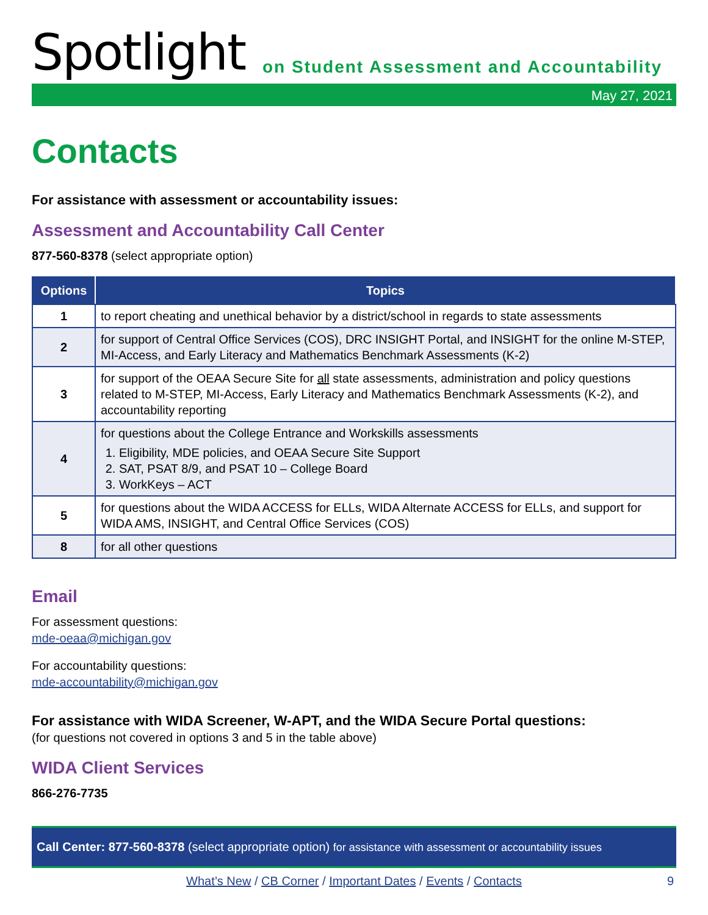Spotlight
on Student Assessment and Accountability
May 27, 2021
Contacts
For assistance with assessment or accountability issues:
Assessment and Accountability Call Center
877-560-8378 (select appropriate option)
| Options | Topics |
| --- | --- |
| 1 | to report cheating and unethical behavior by a district/school in regards to state assessments |
| 2 | for support of Central Office Services (COS), DRC INSIGHT Portal, and INSIGHT for the online M-STEP, MI-Access, and Early Literacy and Mathematics Benchmark Assessments (K-2) |
| 3 | for support of the OEAA Secure Site for all state assessments, administration and policy questions related to M-STEP, MI-Access, Early Literacy and Mathematics Benchmark Assessments (K-2), and accountability reporting |
| 4 | for questions about the College Entrance and Workskills assessments 1. Eligibility, MDE policies, and OEAA Secure Site Support 2. SAT, PSAT 8/9, and PSAT 10 – College Board 3. WorkKeys – ACT |
| 5 | for questions about the WIDA ACCESS for ELLs, WIDA Alternate ACCESS for ELLs, and support for WIDA AMS, INSIGHT, and Central Office Services (COS) |
| 8 | for all other questions |
Email
For assessment questions:
mde-oeaa@michigan.gov
For accountability questions:
mde-accountability@michigan.gov
For assistance with WIDA Screener, W-APT, and the WIDA Secure Portal questions:
(for questions not covered in options 3 and 5 in the table above)
WIDA Client Services
866-276-7735
Call Center: 877-560-8378 (select appropriate option) for assistance with assessment or accountability issues
What’s New / CB Corner / Important Dates / Events / Contacts 9